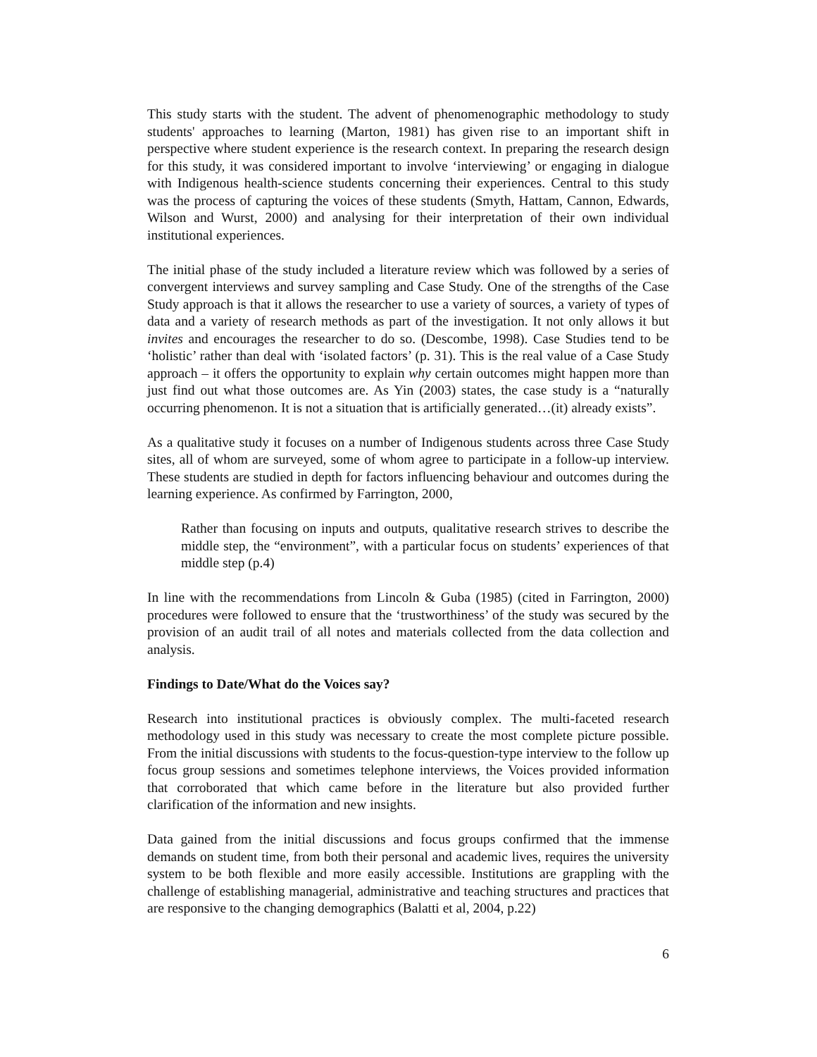This study starts with the student. The advent of phenomenographic methodology to study students' approaches to learning (Marton, 1981) has given rise to an important shift in perspective where student experience is the research context. In preparing the research design for this study, it was considered important to involve ‘interviewing’ or engaging in dialogue with Indigenous health-science students concerning their experiences. Central to this study was the process of capturing the voices of these students (Smyth, Hattam, Cannon, Edwards, Wilson and Wurst, 2000) and analysing for their interpretation of their own individual institutional experiences.
The initial phase of the study included a literature review which was followed by a series of convergent interviews and survey sampling and Case Study. One of the strengths of the Case Study approach is that it allows the researcher to use a variety of sources, a variety of types of data and a variety of research methods as part of the investigation. It not only allows it but invites and encourages the researcher to do so. (Descombe, 1998). Case Studies tend to be ‘holistic’ rather than deal with ‘isolated factors’ (p. 31). This is the real value of a Case Study approach – it offers the opportunity to explain why certain outcomes might happen more than just find out what those outcomes are. As Yin (2003) states, the case study is a “naturally occurring phenomenon. It is not a situation that is artificially generated…(it) already exists”.
As a qualitative study it focuses on a number of Indigenous students across three Case Study sites, all of whom are surveyed, some of whom agree to participate in a follow-up interview. These students are studied in depth for factors influencing behaviour and outcomes during the learning experience. As confirmed by Farrington, 2000,
Rather than focusing on inputs and outputs, qualitative research strives to describe the middle step, the “environment”, with a particular focus on students’ experiences of that middle step (p.4)
In line with the recommendations from Lincoln & Guba (1985) (cited in Farrington, 2000) procedures were followed to ensure that the ‘trustworthiness’ of the study was secured by the provision of an audit trail of all notes and materials collected from the data collection and analysis.
Findings to Date/What do the Voices say?
Research into institutional practices is obviously complex. The multi-faceted research methodology used in this study was necessary to create the most complete picture possible. From the initial discussions with students to the focus-question-type interview to the follow up focus group sessions and sometimes telephone interviews, the Voices provided information that corroborated that which came before in the literature but also provided further clarification of the information and new insights.
Data gained from the initial discussions and focus groups confirmed that the immense demands on student time, from both their personal and academic lives, requires the university system to be both flexible and more easily accessible. Institutions are grappling with the challenge of establishing managerial, administrative and teaching structures and practices that are responsive to the changing demographics (Balatti et al, 2004, p.22)
6